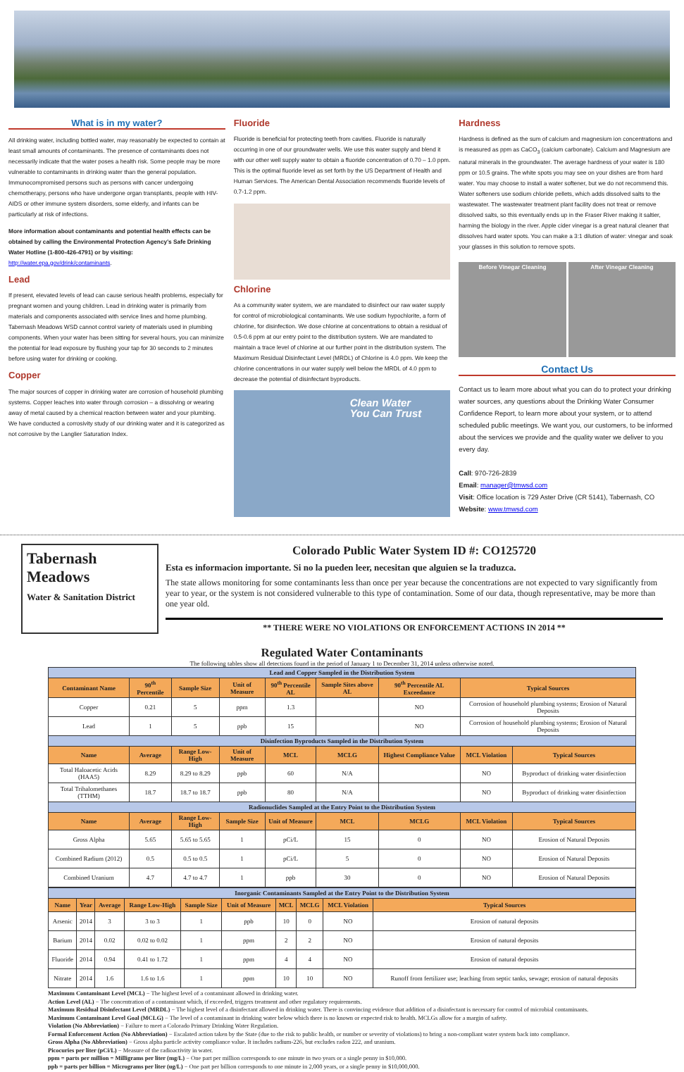What is in my water?
All drinking water, including bottled water, may reasonably be expected to contain at least small amounts of contaminants. The presence of contaminants does not necessarily indicate that the water poses a health risk. Some people may be more vulnerable to contaminants in drinking water than the general population. Immunocompromised persons such as persons with cancer undergoing chemotherapy, persons who have undergone organ transplants, people with HIV-AIDS or other immune system disorders, some elderly, and infants can be particularly at risk of infections.
More information about contaminants and potential health effects can be obtained by calling the Environmental Protection Agency's Safe Drinking Water Hotline (1-800-426-4791) or by visiting:
http://water.epa.gov/drink/contaminants.
Lead
If present, elevated levels of lead can cause serious health problems, especially for pregnant women and young children. Lead in drinking water is primarily from materials and components associated with service lines and home plumbing. Tabernash Meadows WSD cannot control variety of materials used in plumbing components. When your water has been sitting for several hours, you can minimize the potential for lead exposure by flushing your tap for 30 seconds to 2 minutes before using water for drinking or cooking.
Copper
The major sources of copper in drinking water are corrosion of household plumbing systems. Copper leaches into water through corrosion – a dissolving or wearing away of metal caused by a chemical reaction between water and your plumbing. We have conducted a corrosivity study of our drinking water and it is categorized as not corrosive by the Langlier Saturation Index.
Fluoride
Fluoride is beneficial for protecting teeth from cavities. Fluoride is naturally occurring in one of our groundwater wells. We use this water supply and blend it with our other well supply water to obtain a fluoride concentration of 0.70 – 1.0 ppm. This is the optimal fluoride level as set forth by the US Department of Health and Human Services. The American Dental Association recommends fluoride levels of 0.7-1.2 ppm.
Chlorine
As a community water system, we are mandated to disinfect our raw water supply for control of microbiological contaminants. We use sodium hypochlorite, a form of chlorine, for disinfection. We dose chlorine at concentrations to obtain a residual of 0.5-0.6 ppm at our entry point to the distribution system. We are mandated to maintain a trace level of chlorine at our further point in the distribution system. The Maximum Residual Disinfectant Level (MRDL) of Chlorine is 4.0 ppm. We keep the chlorine concentrations in our water supply well below the MRDL of 4.0 ppm to decrease the potential of disinfectant byproducts.
Clean Water
You Can Trust
Hardness
Hardness is defined as the sum of calcium and magnesium ion concentrations and is measured as ppm as CaCO<sub>3</sub> (calcium carbonate). Calcium and Magnesium are natural minerals in the groundwater. The average hardness of your water is 180 ppm or 10.5 grains. The white spots you may see on your dishes are from hard water. You may choose to install a water softener, but we do not recommend this. Water softeners use sodium chloride pellets, which adds dissolved salts to the wastewater. The wastewater treatment plant facility does not treat or remove dissolved salts, so this eventually ends up in the Fraser River making it saltier, harming the biology in the river. Apple cider vinegar is a great natural cleaner that dissolves hard water spots. You can make a 3:1 dilution of water: vinegar and soak your glasses in this solution to remove spots.
Before Vinegar Cleaning After Vinegar Cleaning
Contact Us
Contact us to learn more about what you can do to protect your drinking water sources, any questions about the Drinking Water Consumer Confidence Report, to learn more about your system, or to attend scheduled public meetings. We want you, our customers, to be informed about the services we provide and the quality water we deliver to you every day.
Call: 970-726-2839
Email: manager@tmwsd.com
Visit: Office location is 729 Aster Drive (CR 5141), Tabernash, CO
Website: www.tmwsd.com
Tabernash
Meadows
Water & Sanitation District
Colorado Public Water System ID #: CO125720
Esta es informacion importante. Si no la pueden leer, necesitan que alguien se la traduzca.
The state allows monitoring for some contaminants less than once per year because the concentrations are not expected to vary significantly from year to year, or the system is not considered vulnerable to this type of contamination. Some of our data, though representative, may be more than one year old.
** THERE WERE NO VIOLATIONS OR ENFORCEMENT ACTIONS IN 2014 **
Regulated Water Contaminants
The following tables show all detections found in the period of January 1 to December 31, 2014 unless otherwise noted.
| Lead and Copper Sampled in the Distribution System | | | | | | | | |
| --- | --- | --- | --- | --- | --- | --- | --- | --- |
| Contaminant Name | 90<sup>th</sup> Percentile | Sample Size | Unit of Measure | 90<sup>th</sup> Percentile AL | Sample Sites above AL | 90<sup>th</sup> Percentile AL Exceedance | Typical Sources | |
| Copper | 0.21 | 5 | ppm | 1.3 | | NO | Corrosion of household plumbing systems; Erosion of Natural Deposits | |
| Lead | 1 | 5 | ppb | 15 | | NO | Corrosion of household plumbing systems; Erosion of Natural Deposits | |
| Disinfection Byproducts Sampled in the Distribution System | | | | | | | | |
| Name | Average | Range Low-High | Unit of Measure | MCL | MCLG | Highest Compliance Value | MCL Violation | Typical Sources |
| Total Haloacetic Acids (HAA5) | 8.29 | 8.29 to 8.29 | ppb | 60 | N/A | | NO | Byproduct of drinking water disinfection |
| Total Trihalomethanes (TTHM) | 18.7 | 18.7 to 18.7 | ppb | 80 | N/A | | NO | Byproduct of drinking water disinfection |
| Radionuclides Sampled at the Entry Point to the Distribution System | | | | | | | | |
| Name | Average | Range Low-High | Sample Size | Unit of Measure | MCL | MCLG | MCL Violation | Typical Sources |
| Gross Alpha | 5.65 | 5.65 to 5.65 | 1 | pCi/L | 15 | 0 | NO | Erosion of Natural Deposits |
| Combined Radium (2012) | 0.5 | 0.5 to 0.5 | 1 | pCi/L | 5 | 0 | NO | Erosion of Natural Deposits |
| Combined Uranium | 4.7 | 4.7 to 4.7 | 1 | ppb | 30 | 0 | NO | Erosion of Natural Deposits |
| Inorganic Contaminants Sampled at the Entry Point to the Distribution System | | | | | | | | | |
| --- | --- | --- | --- | --- | --- | --- | --- | --- | --- |
| Name | Year | Average | Range Low-High | Sample Size | Unit of Measure | MCL | MCLG | MCL Violation | Typical Sources |
| Arsenic | 2014 | 3 | 3 to 3 | 1 | ppb | 10 | 0 | NO | Erosion of natural deposits |
| Barium | 2014 | 0.02 | 0.02 to 0.02 | 1 | ppm | 2 | 2 | NO | Erosion of natural deposits |
| Fluoride | 2014 | 0.94 | 0.41 to 1.72 | 1 | ppm | 4 | 4 | NO | Erosion of natural deposits |
| Nitrate | 2014 | 1.6 | 1.6 to 1.6 | 1 | ppm | 10 | 10 | NO | Runoff from fertilizer use; leaching from septic tanks, sewage; erosion of natural deposits |
Maximum Contaminant Level (MCL) − The highest level of a contaminant allowed in drinking water.
Action Level (AL) − The concentration of a contaminant which, if exceeded, triggers treatment and other regulatory requirements.
Maximum Residual Disinfectant Level (MRDL) − The highest level of a disinfectant allowed in drinking water. There is convincing evidence that addition of a disinfectant is necessary for control of microbial contaminants.
Maximum Contaminant Level Goal (MCLG) − The level of a contaminant in drinking water below which there is no known or expected risk to health. MCLGs allow for a margin of safety.
Violation (No Abbreviation) − Failure to meet a Colorado Primary Drinking Water Regulation.
Formal Enforcement Action (No Abbreviation) − Escalated action taken by the State (due to the risk to public health, or number or severity of violations) to bring a non-compliant water system back into compliance.
Gross Alpha (No Abbreviation) − Gross alpha particle activity compliance value. It includes radium-226, but excludes radon 222, and uranium.
Picocuries per liter (pCi/L) − Measure of the radioactivity in water.
ppm = parts per million = Milligrams per liter (mg/L) − One part per million corresponds to one minute in two years or a single penny in $10,000.
ppb = parts per billion = Micrograms per liter (ug/L) − One part per billion corresponds to one minute in 2,000 years, or a single penny in $10,000,000.